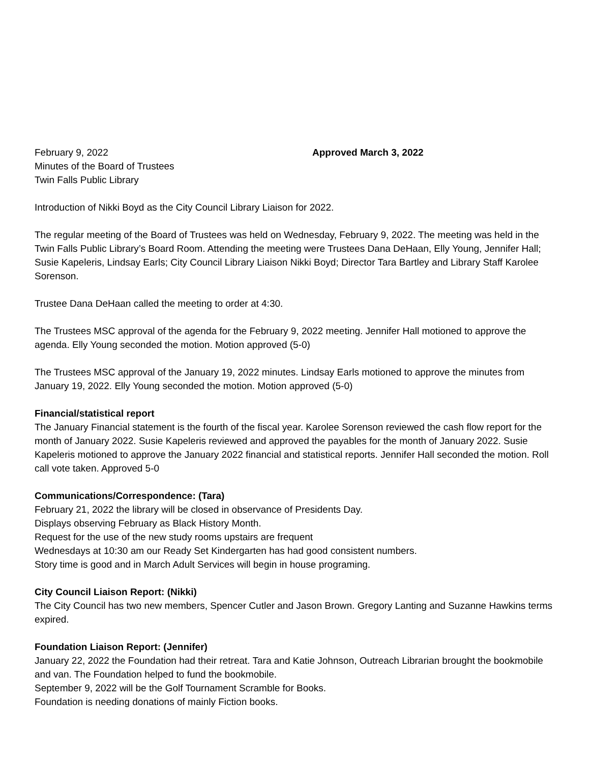February 9, 2022 Approved March 3, 2022
Minutes of the Board of Trustees
Twin Falls Public Library
Introduction of Nikki Boyd as the City Council Library Liaison for 2022.
The regular meeting of the Board of Trustees was held on Wednesday, February 9, 2022. The meeting was held in the Twin Falls Public Library’s Board Room. Attending the meeting were Trustees Dana DeHaan, Elly Young, Jennifer Hall; Susie Kapeleris, Lindsay Earls; City Council Library Liaison Nikki Boyd; Director Tara Bartley and Library Staff Karolee Sorenson.
Trustee Dana DeHaan called the meeting to order at 4:30.
The Trustees MSC approval of the agenda for the February 9, 2022 meeting. Jennifer Hall motioned to approve the agenda. Elly Young seconded the motion. Motion approved (5-0)
The Trustees MSC approval of the January 19, 2022 minutes. Lindsay Earls motioned to approve the minutes from January 19, 2022. Elly Young seconded the motion. Motion approved (5-0)
Financial/statistical report
The January Financial statement is the fourth of the fiscal year. Karolee Sorenson reviewed the cash flow report for the month of January 2022. Susie Kapeleris reviewed and approved the payables for the month of January 2022. Susie Kapeleris motioned to approve the January 2022 financial and statistical reports. Jennifer Hall seconded the motion. Roll call vote taken. Approved 5-0
Communications/Correspondence: (Tara)
February 21, 2022 the library will be closed in observance of Presidents Day.
Displays observing February as Black History Month.
Request for the use of the new study rooms upstairs are frequent
Wednesdays at 10:30 am our Ready Set Kindergarten has had good consistent numbers.
Story time is good and in March Adult Services will begin in house programing.
City Council Liaison Report: (Nikki)
The City Council has two new members, Spencer Cutler and Jason Brown. Gregory Lanting and Suzanne Hawkins terms expired.
Foundation Liaison Report: (Jennifer)
January 22, 2022 the Foundation had their retreat. Tara and Katie Johnson, Outreach Librarian brought the bookmobile and van. The Foundation helped to fund the bookmobile.
September 9, 2022 will be the Golf Tournament Scramble for Books.
Foundation is needing donations of mainly Fiction books.